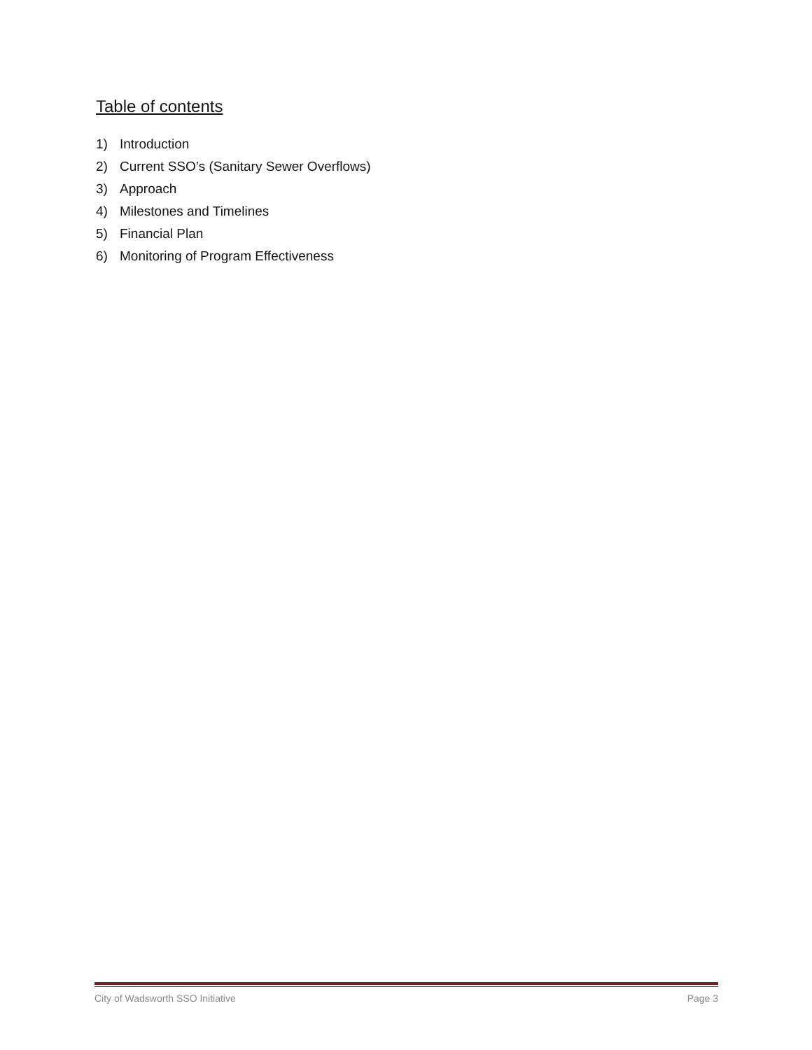Table of contents
1) Introduction
2) Current SSO’s (Sanitary Sewer Overflows)
3) Approach
4) Milestones and Timelines
5) Financial Plan
6) Monitoring of Program Effectiveness
City of Wadsworth SSO Initiative
Page 3